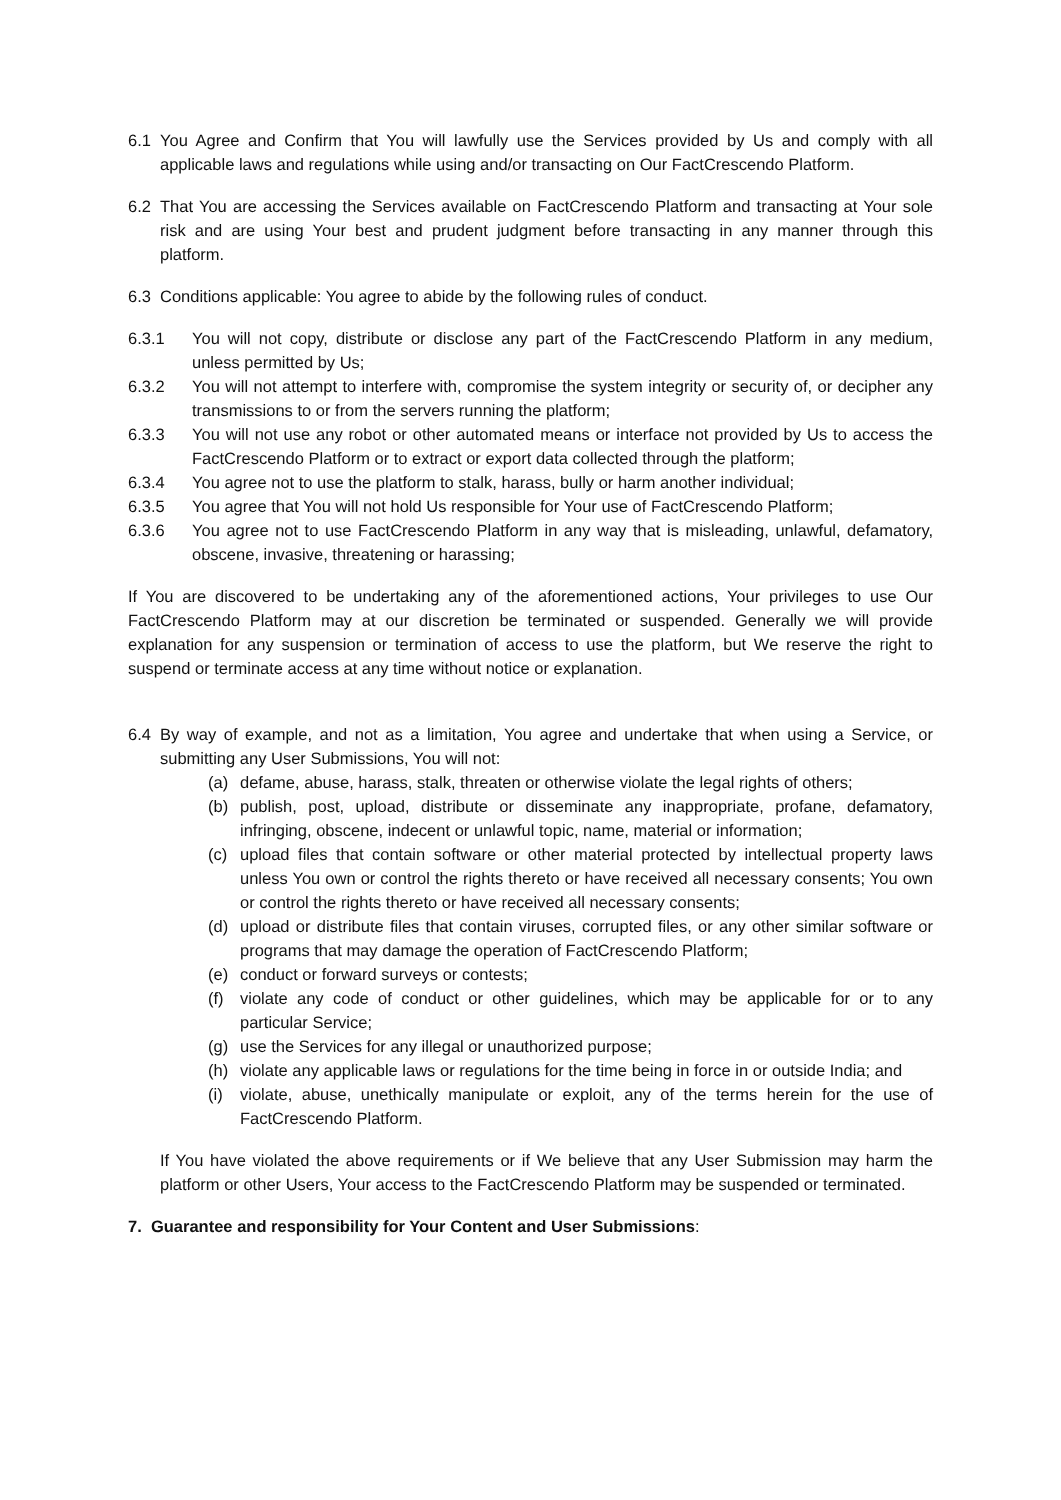6.1 You Agree and Confirm that You will lawfully use the Services provided by Us and comply with all applicable laws and regulations while using and/or transacting on Our FactCrescendo Platform.
6.2 That You are accessing the Services available on FactCrescendo Platform and transacting at Your sole risk and are using Your best and prudent judgment before transacting in any manner through this platform.
6.3 Conditions applicable: You agree to abide by the following rules of conduct.
6.3.1 You will not copy, distribute or disclose any part of the FactCrescendo Platform in any medium, unless permitted by Us;
6.3.2 You will not attempt to interfere with, compromise the system integrity or security of, or decipher any transmissions to or from the servers running the platform;
6.3.3 You will not use any robot or other automated means or interface not provided by Us to access the FactCrescendo Platform or to extract or export data collected through the platform;
6.3.4 You agree not to use the platform to stalk, harass, bully or harm another individual;
6.3.5 You agree that You will not hold Us responsible for Your use of FactCrescendo Platform;
6.3.6 You agree not to use FactCrescendo Platform in any way that is misleading, unlawful, defamatory, obscene, invasive, threatening or harassing;
If You are discovered to be undertaking any of the aforementioned actions, Your privileges to use Our FactCrescendo Platform may at our discretion be terminated or suspended. Generally we will provide explanation for any suspension or termination of access to use the platform, but We reserve the right to suspend or terminate access at any time without notice or explanation.
6.4 By way of example, and not as a limitation, You agree and undertake that when using a Service, or submitting any User Submissions, You will not:
(a) defame, abuse, harass, stalk, threaten or otherwise violate the legal rights of others;
(b) publish, post, upload, distribute or disseminate any inappropriate, profane, defamatory, infringing, obscene, indecent or unlawful topic, name, material or information;
(c) upload files that contain software or other material protected by intellectual property laws unless You own or control the rights thereto or have received all necessary consents; You own or control the rights thereto or have received all necessary consents;
(d) upload or distribute files that contain viruses, corrupted files, or any other similar software or programs that may damage the operation of FactCrescendo Platform;
(e) conduct or forward surveys or contests;
(f) violate any code of conduct or other guidelines, which may be applicable for or to any particular Service;
(g) use the Services for any illegal or unauthorized purpose;
(h) violate any applicable laws or regulations for the time being in force in or outside India; and
(i) violate, abuse, unethically manipulate or exploit, any of the terms herein for the use of FactCrescendo Platform.
If You have violated the above requirements or if We believe that any User Submission may harm the platform or other Users, Your access to the FactCrescendo Platform may be suspended or terminated.
7. Guarantee and responsibility for Your Content and User Submissions: